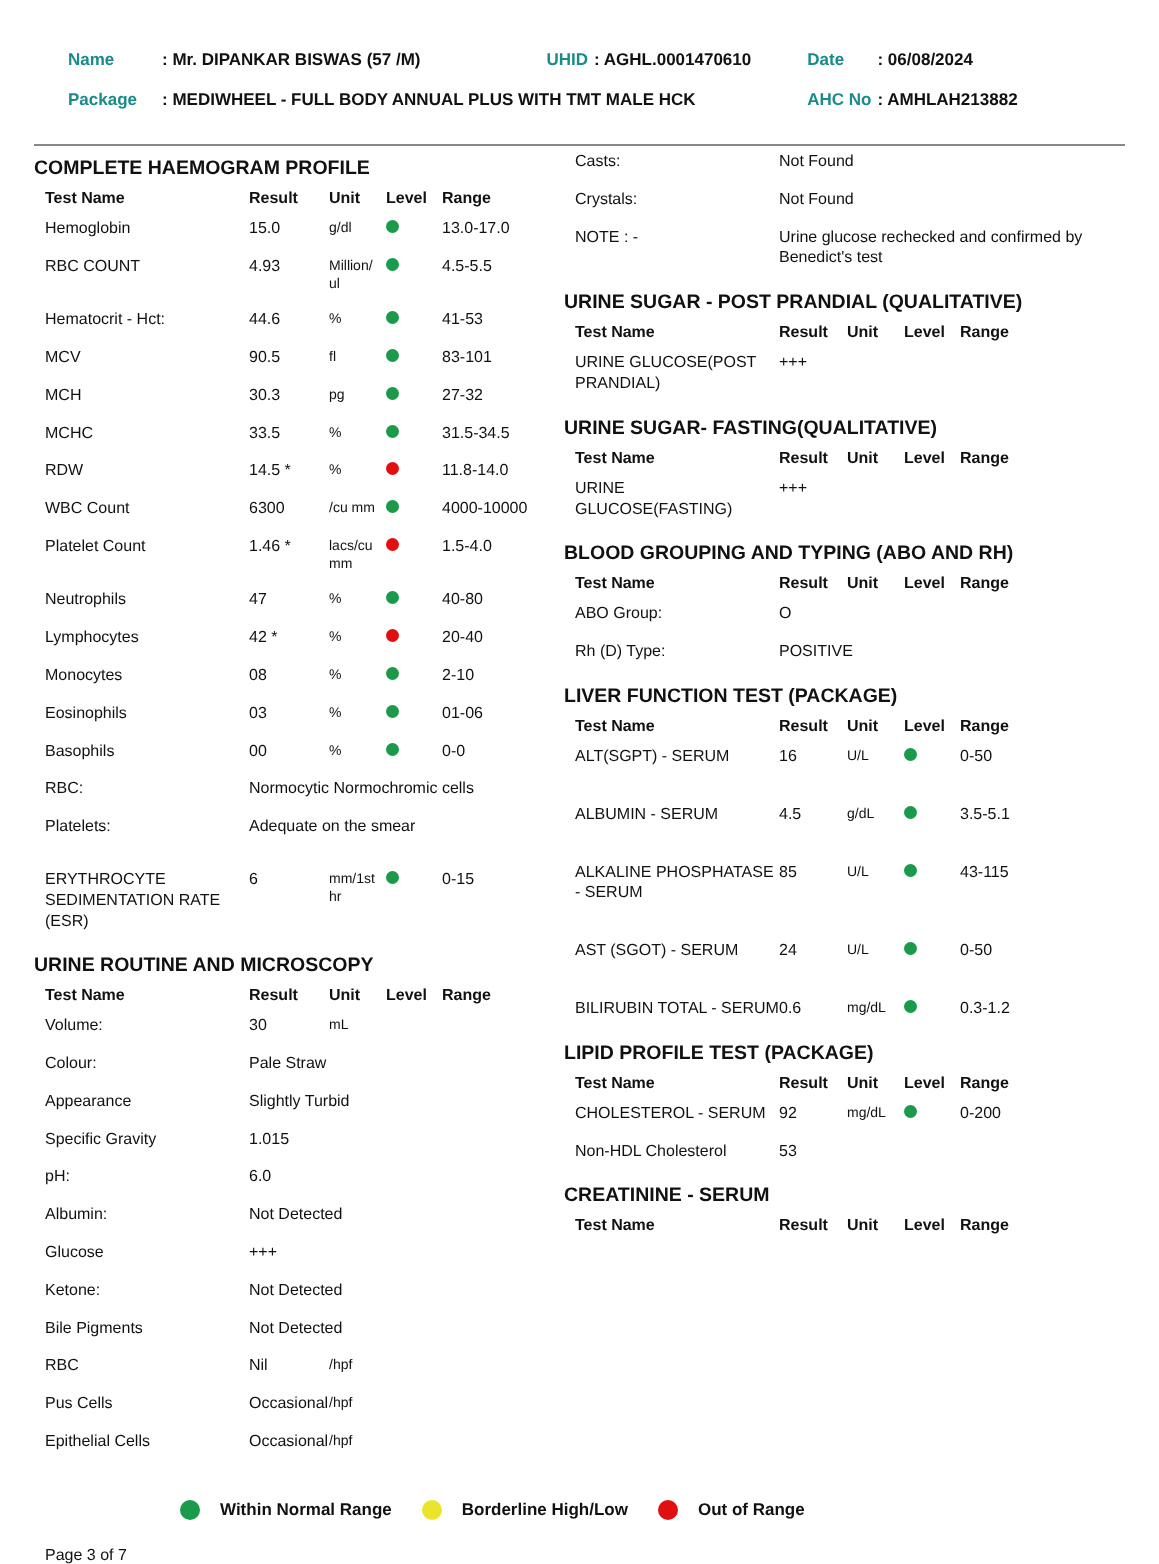| Name | : Mr. DIPANKAR BISWAS (57 /M) | UHID | : AGHL.0001470610 | Date | : 06/08/2024 |
| Package | : MEDIWHEEL - FULL BODY ANNUAL PLUS WITH TMT MALE HCK | | | AHC No | : AMHLAH213882 |
COMPLETE HAEMOGRAM PROFILE
| Test Name | Result | Unit | Level | Range |
| --- | --- | --- | --- | --- |
| Hemoglobin | 15.0 | g/dl | | 13.0-17.0 |
| RBC COUNT | 4.93 | Million/ ul | | 4.5-5.5 |
| Hematocrit - Hct: | 44.6 | % | | 41-53 |
| MCV | 90.5 | fl | | 83-101 |
| MCH | 30.3 | pg | | 27-32 |
| MCHC | 33.5 | % | | 31.5-34.5 |
| RDW | 14.5 * | % | | 11.8-14.0 |
| WBC Count | 6300 | /cu mm | | 4000-10000 |
| Platelet Count | 1.46 * | lacs/cu mm | | 1.5-4.0 |
| Neutrophils | 47 | % | | 40-80 |
| Lymphocytes | 42 * | % | | 20-40 |
| Monocytes | 08 | % | | 2-10 |
| Eosinophils | 03 | % | | 01-06 |
| Basophils | 00 | % | | 0-0 |
| RBC: | Normocytic Normochromic cells | | | |
| Platelets: | Adequate on the smear | | | |
| ERYTHROCYTE SEDIMENTATION RATE (ESR) | 6 | mm/1st hr | | 0-15 |
URINE ROUTINE AND MICROSCOPY
| Test Name | Result | Unit | Level | Range |
| --- | --- | --- | --- | --- |
| Volume: | 30 | mL | | |
| Colour: | Pale Straw | | | |
| Appearance | Slightly Turbid | | | |
| Specific Gravity | 1.015 | | | |
| pH: | 6.0 | | | |
| Albumin: | Not Detected | | | |
| Glucose | +++ | | | |
| Ketone: | Not Detected | | | |
| Bile Pigments | Not Detected | | | |
| RBC | Nil | /hpf | | |
| Pus Cells | Occasional | /hpf | | |
| Epithelial Cells | Occasional | /hpf | | |
| Casts: | Not Found |
| Crystals: | Not Found |
| NOTE : - | Urine glucose rechecked and confirmed by Benedict's test |
URINE SUGAR - POST PRANDIAL (QUALITATIVE)
| Test Name | Result | Unit | Level | Range |
| --- | --- | --- | --- | --- |
| URINE GLUCOSE(POST PRANDIAL) | +++ | | | |
URINE SUGAR- FASTING(QUALITATIVE)
| Test Name | Result | Unit | Level | Range |
| --- | --- | --- | --- | --- |
| URINE GLUCOSE(FASTING) | +++ | | | |
BLOOD GROUPING AND TYPING (ABO AND RH)
| Test Name | Result | Unit | Level | Range |
| --- | --- | --- | --- | --- |
| ABO Group: | O | | | |
| Rh (D) Type: | POSITIVE | | | |
LIVER FUNCTION TEST (PACKAGE)
| Test Name | Result | Unit | Level | Range |
| --- | --- | --- | --- | --- |
| ALT(SGPT) - SERUM | 16 | U/L | | 0-50 |
| ALBUMIN - SERUM | 4.5 | g/dL | | 3.5-5.1 |
| ALKALINE PHOSPHATASE - SERUM | 85 | U/L | | 43-115 |
| AST (SGOT) - SERUM | 24 | U/L | | 0-50 |
| BILIRUBIN TOTAL - SERUM | 0.6 | mg/dL | | 0.3-1.2 |
LIPID PROFILE TEST (PACKAGE)
| Test Name | Result | Unit | Level | Range |
| --- | --- | --- | --- | --- |
| CHOLESTEROL - SERUM | 92 | mg/dL | | 0-200 |
| Non-HDL Cholesterol | 53 | | | |
CREATININE - SERUM
| Test Name | Result | Unit | Level | Range |
| --- | --- | --- | --- | --- |
Within Normal Range Borderline High/Low Out of Range
Page 3 of 7